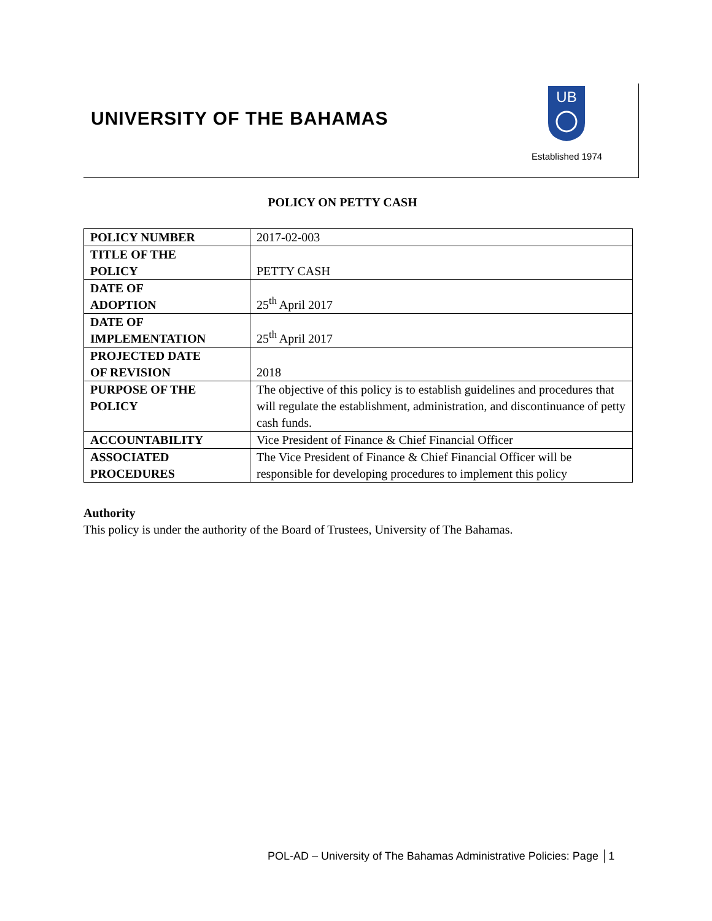UNIVERSITY OF THE BAHAMAS
UB
Established 1974
POLICY ON PETTY CASH
| POLICY NUMBER | 2017-02-003 |
| TITLE OF THE POLICY | PETTY CASH |
| DATE OF ADOPTION | 25<sup>th</sup> April 2017 |
| DATE OF IMPLEMENTATION | 25<sup>th</sup> April 2017 |
| PROJECTED DATE OF REVISION | 2018 |
| PURPOSE OF THE POLICY | The objective of this policy is to establish guidelines and procedures that will regulate the establishment, administration, and discontinuance of petty cash funds. |
| ACCOUNTABILITY | Vice President of Finance & Chief Financial Officer |
| ASSOCIATED PROCEDURES | The Vice President of Finance & Chief Financial Officer will be responsible for developing procedures to implement this policy |
Authority
This policy is under the authority of the Board of Trustees, University of The Bahamas.
POL-AD – University of The Bahamas Administrative Policies: Page │1